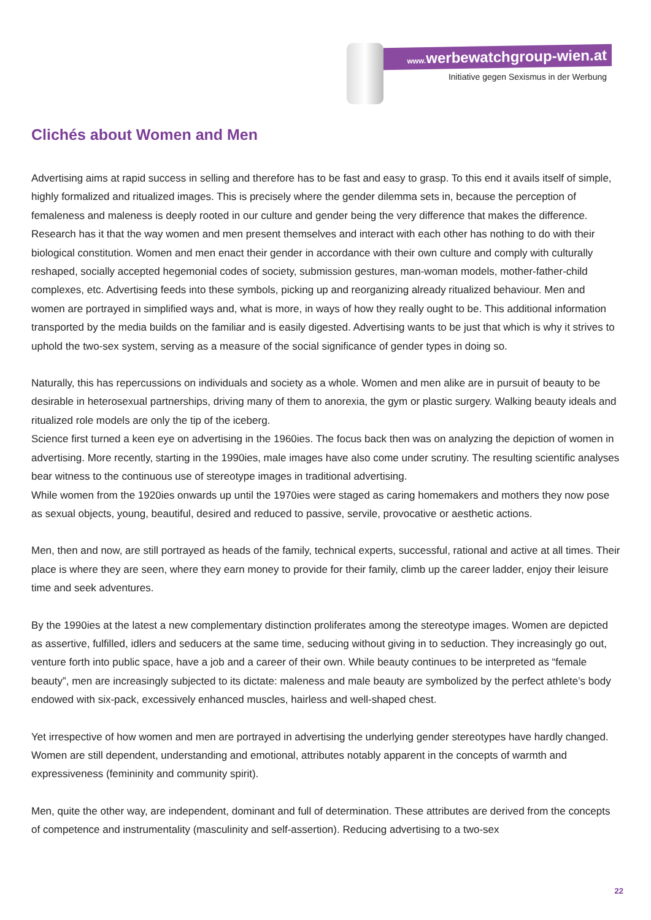www. werbewatchgroup-wien.at
Initiative gegen Sexismus in der Werbung
Clichés about Women and Men
Advertising aims at rapid success in selling and therefore has to be fast and easy to grasp. To this end it avails itself of simple, highly formalized and ritualized images. This is precisely where the gender dilemma sets in, because the perception of femaleness and maleness is deeply rooted in our culture and gender being the very difference that makes the difference. Research has it that the way women and men present themselves and interact with each other has nothing to do with their biological constitution. Women and men enact their gender in accordance with their own culture and comply with culturally reshaped, socially accepted hegemonial codes of society, submission gestures, man-woman models, mother-father-child complexes, etc. Advertising feeds into these symbols, picking up and reorganizing already ritualized behaviour. Men and women are portrayed in simplified ways and, what is more, in ways of how they really ought to be. This additional information transported by the media builds on the familiar and is easily digested. Advertising wants to be just that which is why it strives to uphold the two-sex system, serving as a measure of the social significance of gender types in doing so.
Naturally, this has repercussions on individuals and society as a whole. Women and men alike are in pursuit of beauty to be desirable in heterosexual partnerships, driving many of them to anorexia, the gym or plastic surgery. Walking beauty ideals and ritualized role models are only the tip of the iceberg.
Science first turned a keen eye on advertising in the 1960ies. The focus back then was on analyzing the depiction of women in advertising. More recently, starting in the 1990ies, male images have also come under scrutiny. The resulting scientific analyses bear witness to the continuous use of stereotype images in traditional advertising.
While women from the 1920ies onwards up until the 1970ies were staged as caring homemakers and mothers they now pose as sexual objects, young, beautiful, desired and reduced to passive, servile, provocative or aesthetic actions.
Men, then and now, are still portrayed as heads of the family, technical experts, successful, rational and active at all times. Their place is where they are seen, where they earn money to provide for their family, climb up the career ladder, enjoy their leisure time and seek adventures.
By the 1990ies at the latest a new complementary distinction proliferates among the stereotype images. Women are depicted as assertive, fulfilled, idlers and seducers at the same time, seducing without giving in to seduction. They increasingly go out, venture forth into public space, have a job and a career of their own. While beauty continues to be interpreted as “female beauty”, men are increasingly subjected to its dictate: maleness and male beauty are symbolized by the perfect athlete’s body endowed with six-pack, excessively enhanced muscles, hairless and well-shaped chest.
Yet irrespective of how women and men are portrayed in advertising the underlying gender stereotypes have hardly changed. Women are still dependent, understanding and emotional, attributes notably apparent in the concepts of warmth and expressiveness (femininity and community spirit).
Men, quite the other way, are independent, dominant and full of determination. These attributes are derived from the concepts of competence and instrumentality (masculinity and self-assertion). Reducing advertising to a two-sex
22